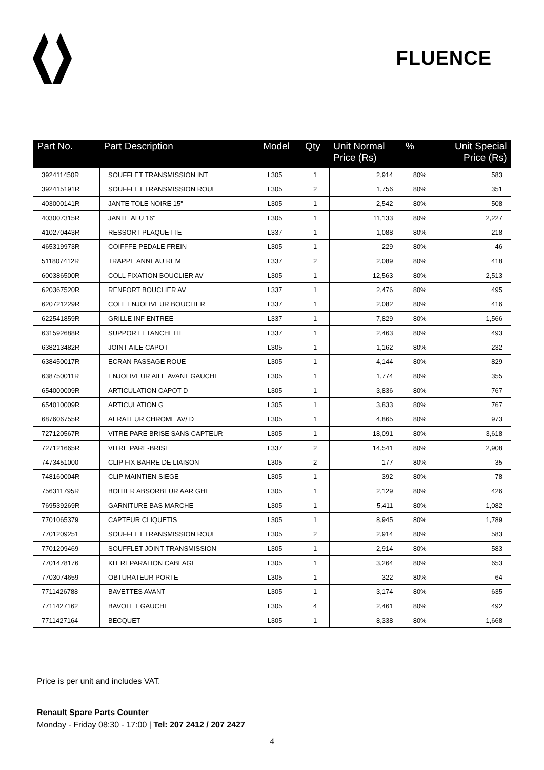FLUENCE
| Part No. | Part Description | Model | Qty | Unit Normal Price (Rs) | % | Unit Special Price (Rs) |
| --- | --- | --- | --- | --- | --- | --- |
| 392411450R | SOUFFLET TRANSMISSION INT | L305 | 1 | 2,914 | 80% | 583 |
| 392415191R | SOUFFLET TRANSMISSION ROUE | L305 | 2 | 1,756 | 80% | 351 |
| 403000141R | JANTE TOLE NOIRE 15" | L305 | 1 | 2,542 | 80% | 508 |
| 403007315R | JANTE ALU 16" | L305 | 1 | 11,133 | 80% | 2,227 |
| 410270443R | RESSORT PLAQUETTE | L337 | 1 | 1,088 | 80% | 218 |
| 465319973R | COIFFFE PEDALE FREIN | L305 | 1 | 229 | 80% | 46 |
| 511807412R | TRAPPE ANNEAU REM | L337 | 2 | 2,089 | 80% | 418 |
| 600386500R | COLL FIXATION BOUCLIER AV | L305 | 1 | 12,563 | 80% | 2,513 |
| 620367520R | RENFORT BOUCLIER AV | L337 | 1 | 2,476 | 80% | 495 |
| 620721229R | COLL ENJOLIVEUR BOUCLIER | L337 | 1 | 2,082 | 80% | 416 |
| 622541859R | GRILLE INF ENTREE | L337 | 1 | 7,829 | 80% | 1,566 |
| 631592688R | SUPPORT ETANCHEITE | L337 | 1 | 2,463 | 80% | 493 |
| 638213482R | JOINT AILE CAPOT | L305 | 1 | 1,162 | 80% | 232 |
| 638450017R | ECRAN PASSAGE ROUE | L305 | 1 | 4,144 | 80% | 829 |
| 638750011R | ENJOLIVEUR AILE AVANT GAUCHE | L305 | 1 | 1,774 | 80% | 355 |
| 654000009R | ARTICULATION CAPOT D | L305 | 1 | 3,836 | 80% | 767 |
| 654010009R | ARTICULATION G | L305 | 1 | 3,833 | 80% | 767 |
| 687606755R | AERATEUR CHROME AV/ D | L305 | 1 | 4,865 | 80% | 973 |
| 727120567R | VITRE PARE BRISE SANS CAPTEUR | L305 | 1 | 18,091 | 80% | 3,618 |
| 727121665R | VITRE PARE-BRISE | L337 | 2 | 14,541 | 80% | 2,908 |
| 7473451000 | CLIP FIX BARRE DE LIAISON | L305 | 2 | 177 | 80% | 35 |
| 748160004R | CLIP MAINTIEN SIEGE | L305 | 1 | 392 | 80% | 78 |
| 756311795R | BOITIER ABSORBEUR AAR GHE | L305 | 1 | 2,129 | 80% | 426 |
| 769539269R | GARNITURE BAS MARCHE | L305 | 1 | 5,411 | 80% | 1,082 |
| 7701065379 | CAPTEUR CLIQUETIS | L305 | 1 | 8,945 | 80% | 1,789 |
| 7701209251 | SOUFFLET TRANSMISSION ROUE | L305 | 2 | 2,914 | 80% | 583 |
| 7701209469 | SOUFFLET JOINT TRANSMISSION | L305 | 1 | 2,914 | 80% | 583 |
| 7701478176 | KIT REPARATION CABLAGE | L305 | 1 | 3,264 | 80% | 653 |
| 7703074659 | OBTURATEUR PORTE | L305 | 1 | 322 | 80% | 64 |
| 7711426788 | BAVETTES AVANT | L305 | 1 | 3,174 | 80% | 635 |
| 7711427162 | BAVOLET GAUCHE | L305 | 4 | 2,461 | 80% | 492 |
| 7711427164 | BECQUET | L305 | 1 | 8,338 | 80% | 1,668 |
Price is per unit and includes VAT.
Renault Spare Parts Counter
Monday - Friday 08:30 - 17:00 | Tel: 207 2412 / 207 2427
4